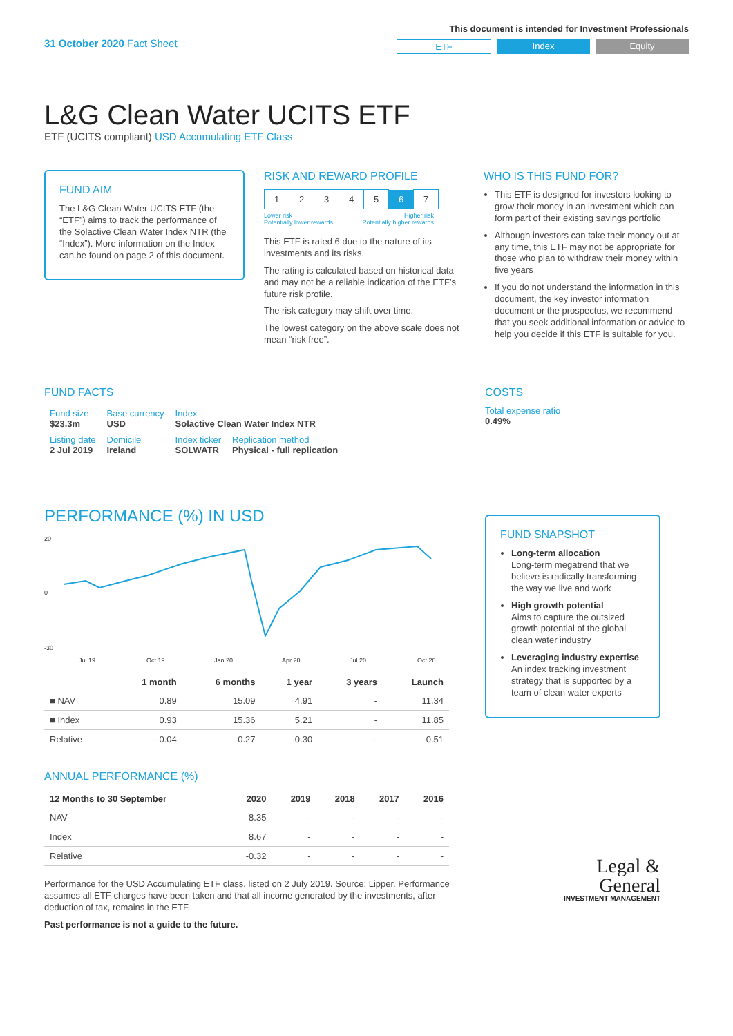31 October 2020 Fact Sheet
This document is intended for Investment Professionals
ETF Index Equity
L&G Clean Water UCITS ETF
ETF (UCITS compliant) USD Accumulating ETF Class
FUND AIM
The L&G Clean Water UCITS ETF (the “ETF”) aims to track the performance of the Solactive Clean Water Index NTR (the “Index”). More information on the Index can be found on page 2 of this document.
RISK AND REWARD PROFILE
| 1 | 2 | 3 | 4 | 5 | 6 | 7 |
Lower risk
Potentially lower rewards Higher risk
Potentially higher rewards
This ETF is rated 6 due to the nature of its investments and its risks.
The rating is calculated based on historical data and may not be a reliable indication of the ETF’s future risk profile.
The risk category may shift over time.
The lowest category on the above scale does not mean “risk free”.
WHO IS THIS FUND FOR?
This ETF is designed for investors looking to grow their money in an investment which can form part of their existing savings portfolio
Although investors can take their money out at any time, this ETF may not be appropriate for those who plan to withdraw their money within five years
If you do not understand the information in this document, the key investor information document or the prospectus, we recommend that you seek additional information or advice to help you decide if this ETF is suitable for you.
FUND FACTS
| Fund size $23.3m | Base currency USD | Index Solactive Clean Water Index NTR | |
| Listing date 2 Jul 2019 | Domicile Ireland | Index ticker SOLWATR | Replication method Physical - full replication |
COSTS
Total expense ratio
0.49%
PERFORMANCE (%) IN USD
20
0
-30
Jul 19
Oct 19
Jan 20
Apr 20
Jul 20
Oct 20
| | 1 month | 6 months | 1 year | 3 years | Launch |
| --- | --- | --- | --- | --- | --- |
| ■ NAV | 0.89 | 15.09 | 4.91 | - | 11.34 |
| ■ Index | 0.93 | 15.36 | 5.21 | - | 11.85 |
| Relative | -0.04 | -0.27 | -0.30 | - | -0.51 |
ANNUAL PERFORMANCE (%)
| 12 Months to 30 September | 2020 | 2019 | 2018 | 2017 | 2016 |
| --- | --- | --- | --- | --- | --- |
| NAV | 8.35 | - | - | - | - |
| Index | 8.67 | - | - | - | - |
| Relative | -0.32 | - | - | - | - |
Performance for the USD Accumulating ETF class, listed on 2 July 2019. Source: Lipper. Performance assumes all ETF charges have been taken and that all income generated by the investments, after deduction of tax, remains in the ETF.
Past performance is not a guide to the future.
FUND SNAPSHOT
Long-term allocation
Long-term megatrend that we believe is radically transforming the way we live and work
High growth potential
Aims to capture the outsized growth potential of the global clean water industry
Leveraging industry expertise
An index tracking investment strategy that is supported by a team of clean water experts
Legal &
General
INVESTMENT MANAGEMENT